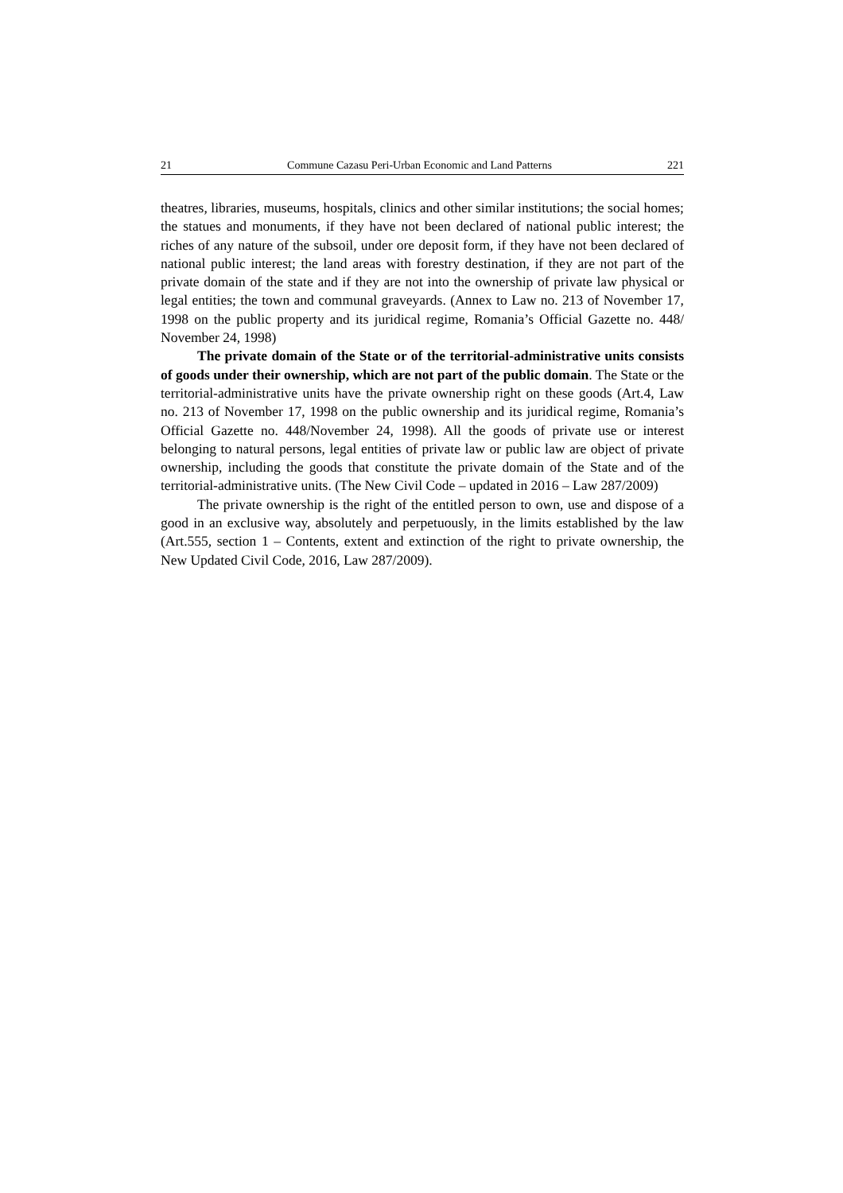21 Commune Cazasu Peri-Urban Economic and Land Patterns 221
theatres, libraries, museums, hospitals, clinics and other similar institutions; the social homes; the statues and monuments, if they have not been declared of national public interest; the riches of any nature of the subsoil, under ore deposit form, if they have not been declared of national public interest; the land areas with forestry destination, if they are not part of the private domain of the state and if they are not into the ownership of private law physical or legal entities; the town and communal graveyards. (Annex to Law no. 213 of November 17, 1998 on the public property and its juridical regime, Romania’s Official Gazette no. 448/ November 24, 1998)
The private domain of the State or of the territorial-administrative units consists of goods under their ownership, which are not part of the public domain. The State or the territorial-administrative units have the private ownership right on these goods (Art.4, Law no. 213 of November 17, 1998 on the public ownership and its juridical regime, Romania’s Official Gazette no. 448/November 24, 1998). All the goods of private use or interest belonging to natural persons, legal entities of private law or public law are object of private ownership, including the goods that constitute the private domain of the State and of the territorial-administrative units. (The New Civil Code – updated in 2016 – Law 287/2009)
The private ownership is the right of the entitled person to own, use and dispose of a good in an exclusive way, absolutely and perpetuously, in the limits established by the law (Art.555, section 1 – Contents, extent and extinction of the right to private ownership, the New Updated Civil Code, 2016, Law 287/2009).